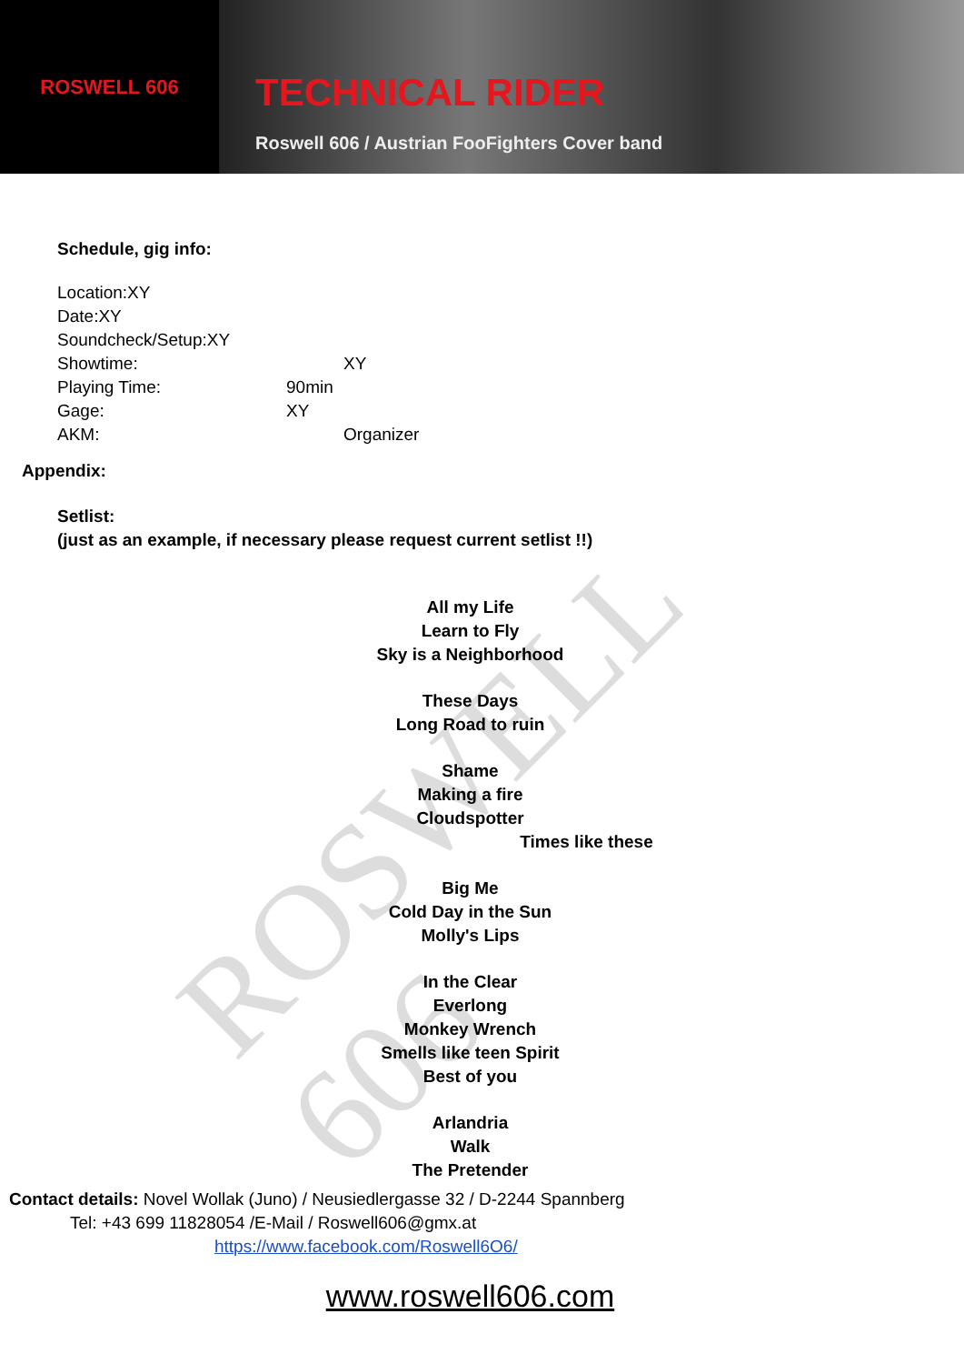ROSWELL 606
ROSWELL 606
TECHNICAL RIDER
Roswell 606 / Austrian FooFighters Cover band
Schedule, gig info:
Location:XY
Date:XY
Soundcheck/Setup:XY
Showtime: XY
Playing Time: 90min
Gage: XY
AKM: Organizer
Appendix:
Setlist:
(just as an example, if necessary please request current setlist !!)
All my Life
Learn to Fly
Sky is a Neighborhood
These Days
Long Road to ruin
Shame
Making a fire
Cloudspotter
Times like these
Big Me
Cold Day in the Sun
Molly's Lips
In the Clear
Everlong
Monkey Wrench
Smells like teen Spirit
Best of you
Arlandria
Walk
The Pretender
Contact details: Novel Wollak (Juno) / Neusiedlergasse 32 / D-2244 Spannberg
Tel: +43 699 11828054 /E-Mail / Roswell606@gmx.at
https://www.facebook.com/Roswell6O6/
www.roswell606.com